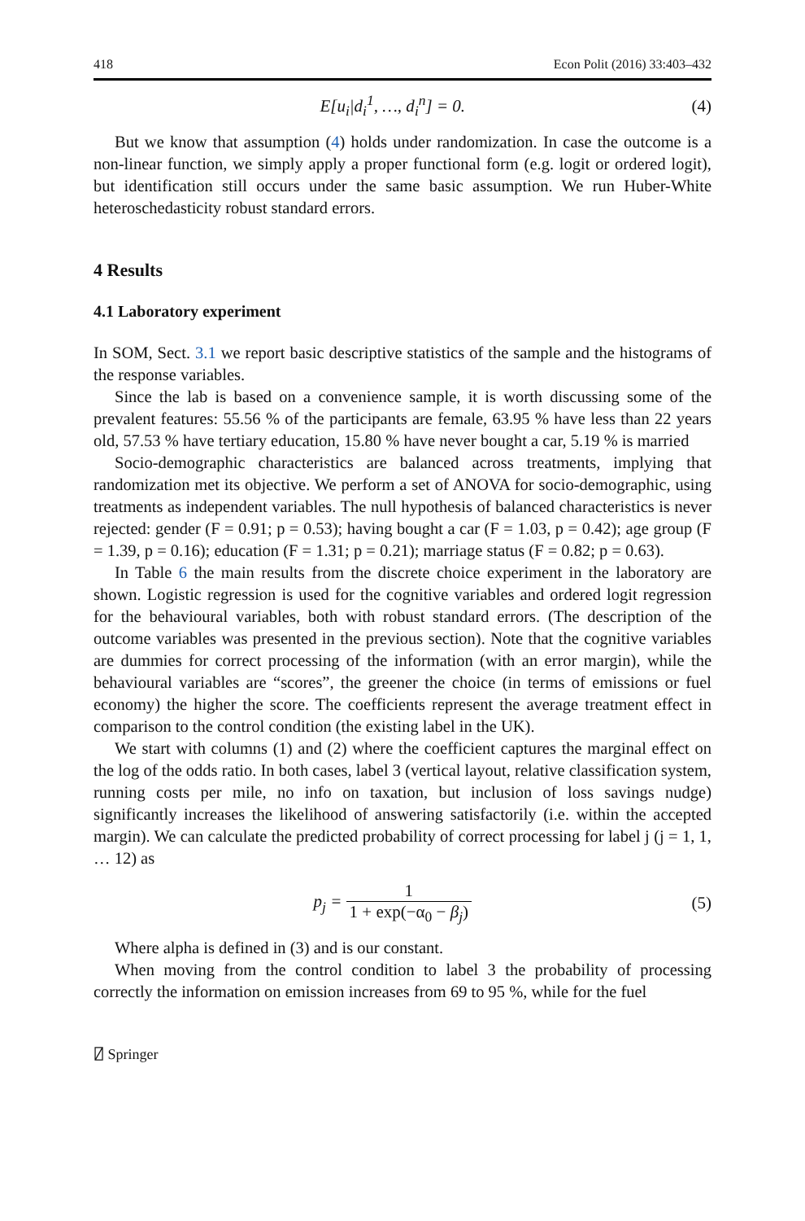418 Econ Polit (2016) 33:403–432
E[u<sub>i</sub>|d<sub>i</sub><sup>1</sup>, …, d<sub>i</sub><sup>n</sup>] = 0. (4)
But we know that assumption (4) holds under randomization. In case the outcome is a non-linear function, we simply apply a proper functional form (e.g. logit or ordered logit), but identification still occurs under the same basic assumption. We run Huber-White heteroschedasticity robust standard errors.
4 Results
4.1 Laboratory experiment
In SOM, Sect. 3.1 we report basic descriptive statistics of the sample and the histograms of the response variables.
Since the lab is based on a convenience sample, it is worth discussing some of the prevalent features: 55.56 % of the participants are female, 63.95 % have less than 22 years old, 57.53 % have tertiary education, 15.80 % have never bought a car, 5.19 % is married
Socio-demographic characteristics are balanced across treatments, implying that randomization met its objective. We perform a set of ANOVA for socio-demographic, using treatments as independent variables. The null hypothesis of balanced characteristics is never rejected: gender (F = 0.91; p = 0.53); having bought a car (F = 1.03, p = 0.42); age group (F = 1.39, p = 0.16); education (F = 1.31; p = 0.21); marriage status (F = 0.82; p = 0.63).
In Table 6 the main results from the discrete choice experiment in the laboratory are shown. Logistic regression is used for the cognitive variables and ordered logit regression for the behavioural variables, both with robust standard errors. (The description of the outcome variables was presented in the previous section). Note that the cognitive variables are dummies for correct processing of the information (with an error margin), while the behavioural variables are “scores”, the greener the choice (in terms of emissions or fuel economy) the higher the score. The coefficients represent the average treatment effect in comparison to the control condition (the existing label in the UK).
We start with columns (1) and (2) where the coefficient captures the marginal effect on the log of the odds ratio. In both cases, label 3 (vertical layout, relative classification system, running costs per mile, no info on taxation, but inclusion of loss savings nudge) significantly increases the likelihood of answering satisfactorily (i.e. within the accepted margin). We can calculate the predicted probability of correct processing for label j (j = 1, 1, … 12) as
p<sub>j</sub> = 1 1 + exp(−α<sub>0</sub> − β<sub>j</sub>) (5)
Where alpha is defined in (3) and is our constant.
When moving from the control condition to label 3 the probability of processing correctly the information on emission increases from 69 to 95 %, while for the fuel
⍁ Springer